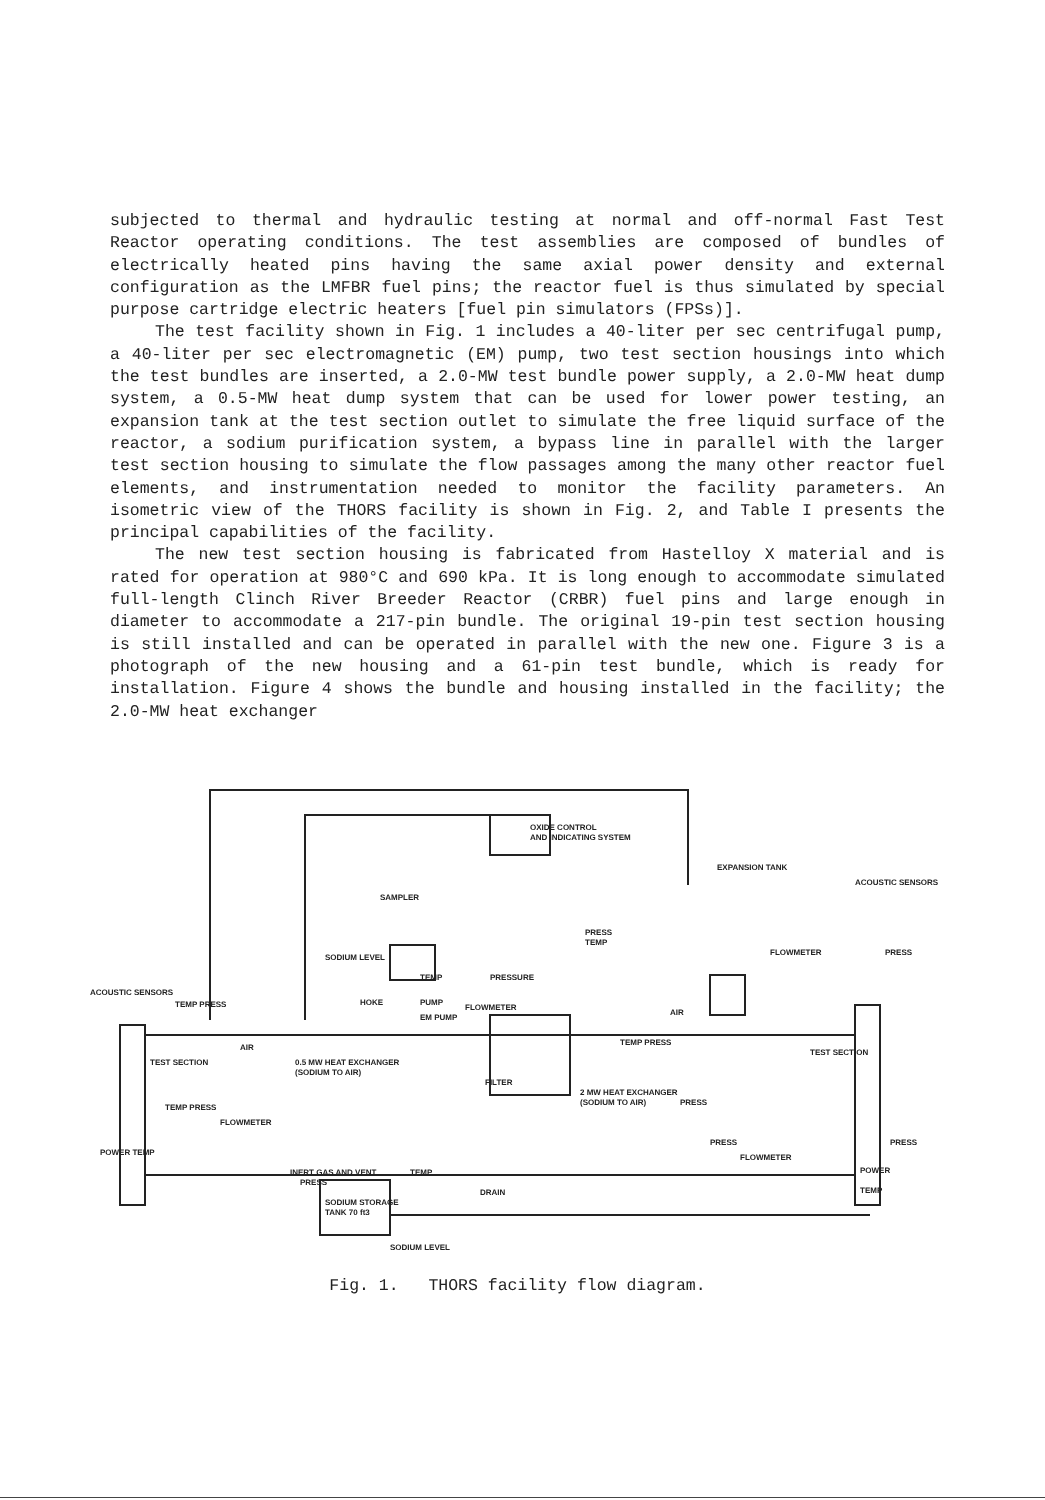subjected to thermal and hydraulic testing at normal and off-normal Fast Test Reactor operating conditions. The test assemblies are composed of bundles of electrically heated pins having the same axial power density and external configuration as the LMFBR fuel pins; the reactor fuel is thus simulated by special purpose cartridge electric heaters [fuel pin simulators (FPSs)].
The test facility shown in Fig. 1 includes a 40-liter per sec centrifugal pump, a 40-liter per sec electromagnetic (EM) pump, two test section housings into which the test bundles are inserted, a 2.0-MW test bundle power supply, a 2.0-MW heat dump system, a 0.5-MW heat dump system that can be used for lower power testing, an expansion tank at the test section outlet to simulate the free liquid surface of the reactor, a sodium purification system, a bypass line in parallel with the larger test section housing to simulate the flow passages among the many other reactor fuel elements, and instrumentation needed to monitor the facility parameters. An isometric view of the THORS facility is shown in Fig. 2, and Table I presents the principal capabilities of the facility.
The new test section housing is fabricated from Hastelloy X material and is rated for operation at 980°C and 690 kPa. It is long enough to accommodate simulated full-length Clinch River Breeder Reactor (CRBR) fuel pins and large enough in diameter to accommodate a 217-pin bundle. The original 19-pin test section housing is still installed and can be operated in parallel with the new one. Figure 3 is a photograph of the new housing and a 61-pin test bundle, which is ready for installation. Figure 4 shows the bundle and housing installed in the facility; the 2.0-MW heat exchanger
OXIDE CONTROL
AND INDICATING SYSTEM
EXPANSION TANK
ACOUSTIC SENSORS
SAMPLER
SODIUM LEVEL
TEMP
PRESSURE
PRESS
TEMP
FLOWMETER
PRESS
ACOUSTIC SENSORS
TEMP PRESS
HOKE
PUMP
EM PUMP
FLOWMETER
AIR
AIR
0.5 MW HEAT EXCHANGER
(SODIUM TO AIR)
TEST SECTION
TEST SECTION
TEMP PRESS
FILTER
2 MW HEAT EXCHANGER
(SODIUM TO AIR)
PRESS
TEMP PRESS
FLOWMETER
PRESS
PRESS
POWER TEMP
FLOWMETER
POWER
TEMP
INERT GAS AND VENT
PRESS
TEMP
DRAIN
SODIUM STORAGE
TANK 70 ft3
SODIUM LEVEL
Fig. 1. THORS facility flow diagram.